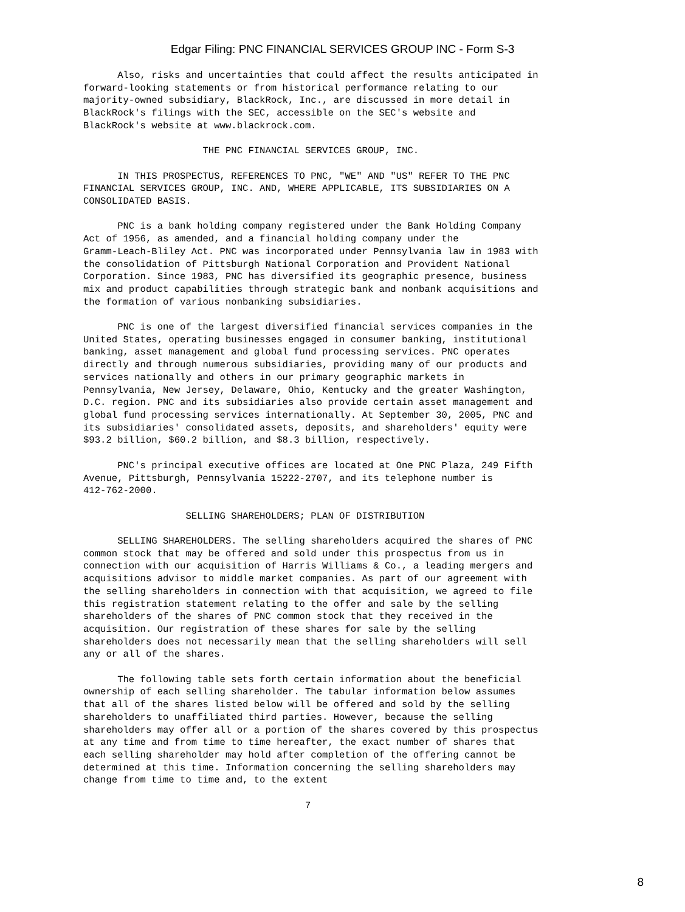Edgar Filing: PNC FINANCIAL SERVICES GROUP INC - Form S-3
      Also, risks and uncertainties that could affect the results anticipated in
forward-looking statements or from historical performance relating to our
majority-owned subsidiary, BlackRock, Inc., are discussed in more detail in
BlackRock's filings with the SEC, accessible on the SEC's website and
BlackRock's website at www.blackrock.com.

                     THE PNC FINANCIAL SERVICES GROUP, INC.

      IN THIS PROSPECTUS, REFERENCES TO PNC, "WE" AND "US" REFER TO THE PNC
FINANCIAL SERVICES GROUP, INC. AND, WHERE APPLICABLE, ITS SUBSIDIARIES ON A
CONSOLIDATED BASIS.

      PNC is a bank holding company registered under the Bank Holding Company
Act of 1956, as amended, and a financial holding company under the
Gramm-Leach-Bliley Act. PNC was incorporated under Pennsylvania law in 1983 with
the consolidation of Pittsburgh National Corporation and Provident National
Corporation. Since 1983, PNC has diversified its geographic presence, business
mix and product capabilities through strategic bank and nonbank acquisitions and
the formation of various nonbanking subsidiaries.

      PNC is one of the largest diversified financial services companies in the
United States, operating businesses engaged in consumer banking, institutional
banking, asset management and global fund processing services. PNC operates
directly and through numerous subsidiaries, providing many of our products and
services nationally and others in our primary geographic markets in
Pennsylvania, New Jersey, Delaware, Ohio, Kentucky and the greater Washington,
D.C. region. PNC and its subsidiaries also provide certain asset management and
global fund processing services internationally. At September 30, 2005, PNC and
its subsidiaries' consolidated assets, deposits, and shareholders' equity were
$93.2 billion, $60.2 billion, and $8.3 billion, respectively.

      PNC's principal executive offices are located at One PNC Plaza, 249 Fifth
Avenue, Pittsburgh, Pennsylvania 15222-2707, and its telephone number is
412-762-2000.

                  SELLING SHAREHOLDERS; PLAN OF DISTRIBUTION

      SELLING SHAREHOLDERS. The selling shareholders acquired the shares of PNC
common stock that may be offered and sold under this prospectus from us in
connection with our acquisition of Harris Williams & Co., a leading mergers and
acquisitions advisor to middle market companies. As part of our agreement with
the selling shareholders in connection with that acquisition, we agreed to file
this registration statement relating to the offer and sale by the selling
shareholders of the shares of PNC common stock that they received in the
acquisition. Our registration of these shares for sale by the selling
shareholders does not necessarily mean that the selling shareholders will sell
any or all of the shares.

      The following table sets forth certain information about the beneficial
ownership of each selling shareholder. The tabular information below assumes
that all of the shares listed below will be offered and sold by the selling
shareholders to unaffiliated third parties. However, because the selling
shareholders may offer all or a portion of the shares covered by this prospectus
at any time and from time to time hereafter, the exact number of shares that
each selling shareholder may hold after completion of the offering cannot be
determined at this time. Information concerning the selling shareholders may
change from time to time and, to the extent

                                       7
8